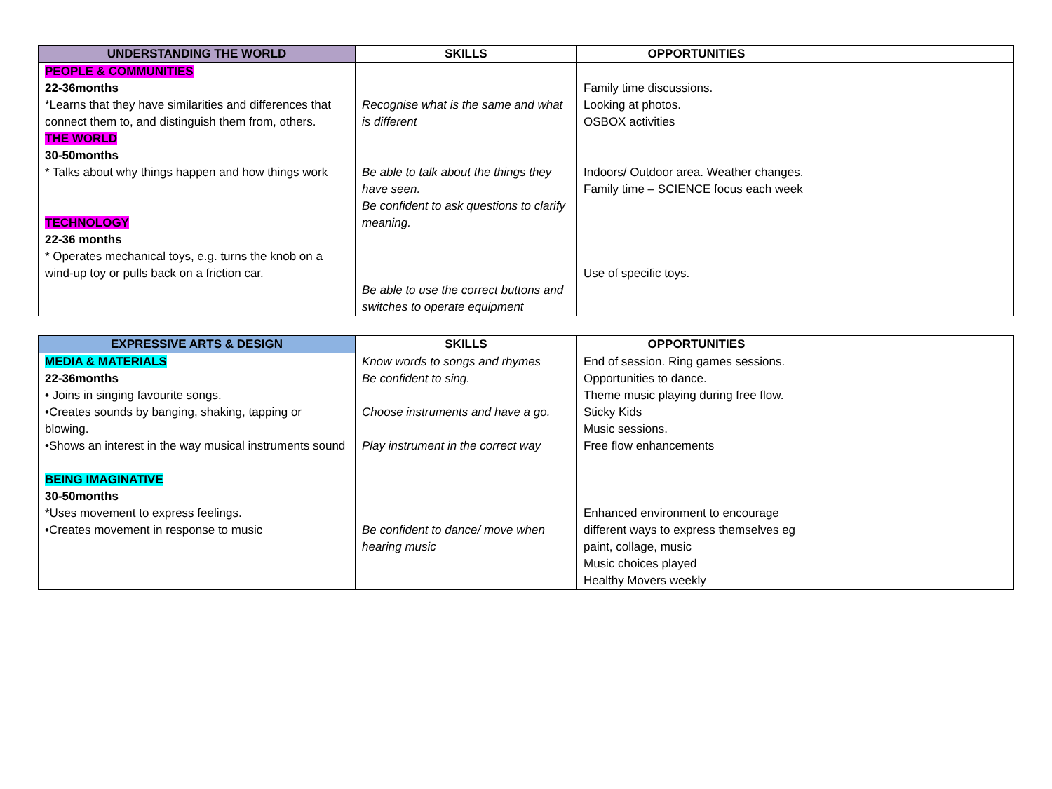| UNDERSTANDING THE WORLD | SKILLS | OPPORTUNITIES | |
| --- | --- | --- | --- |
| PEOPLE & COMMUNITIES 22-36months *Learns that they have similarities and differences that connect them to, and distinguish them from, others. THE WORLD 30-50months * Talks about why things happen and how things work TECHNOLOGY 22-36 months * Operates mechanical toys, e.g. turns the knob on a wind-up toy or pulls back on a friction car. | Recognise what is the same and what is different Be able to talk about the things they have seen. Be confident to ask questions to clarify meaning. Be able to use the correct buttons and switches to operate equipment | Family time discussions. Looking at photos. OSBOX activities Indoors/ Outdoor area. Weather changes. Family time – SCIENCE focus each week Use of specific toys. | |
| EXPRESSIVE ARTS & DESIGN | SKILLS | OPPORTUNITIES | |
| --- | --- | --- | --- |
| MEDIA & MATERIALS 22-36months • Joins in singing favourite songs. •Creates sounds by banging, shaking, tapping or blowing. •Shows an interest in the way musical instruments sound BEING IMAGINATIVE 30-50months *Uses movement to express feelings. •Creates movement in response to music | Know words to songs and rhymes Be confident to sing. Choose instruments and have a go. Play instrument in the correct way Be confident to dance/ move when hearing music | End of session. Ring games sessions. Opportunities to dance. Theme music playing during free flow. Sticky Kids Music sessions. Free flow enhancements Enhanced environment to encourage different ways to express themselves eg paint, collage, music Music choices played Healthy Movers weekly | |